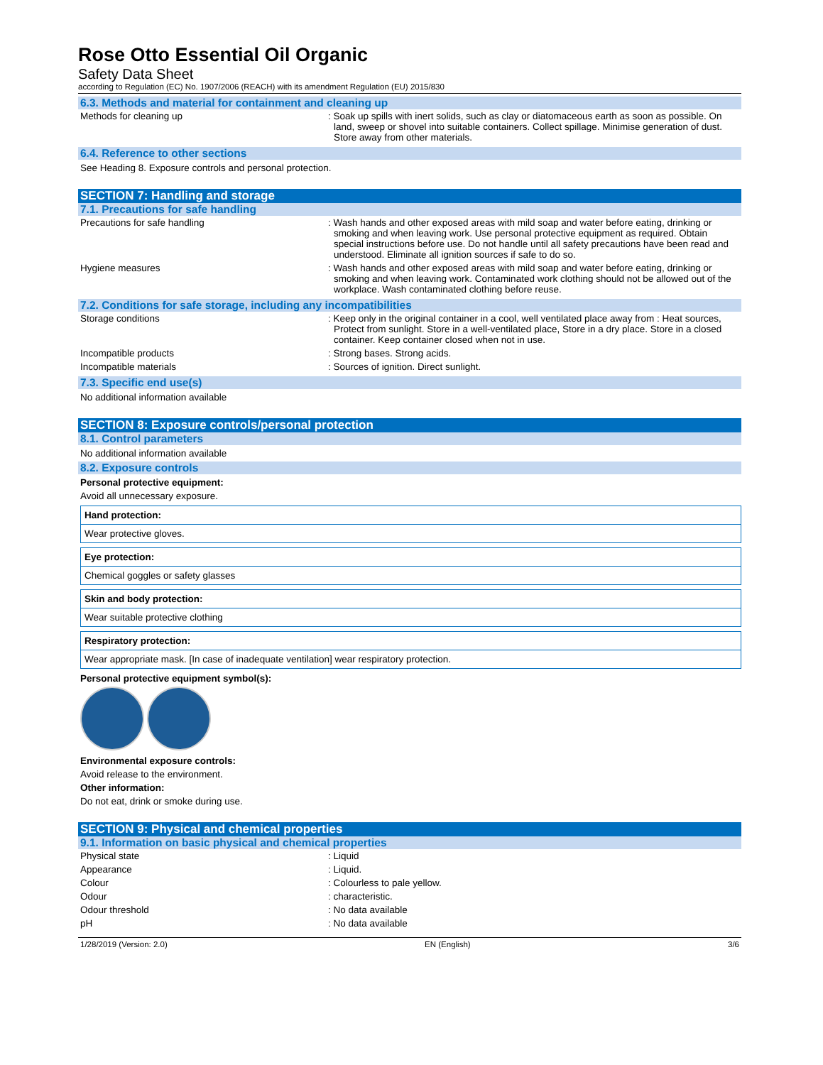Rose Otto Essential Oil Organic
Safety Data Sheet
according to Regulation (EC) No. 1907/2006 (REACH) with its amendment Regulation (EU) 2015/830
6.3. Methods and material for containment and cleaning up
Methods for cleaning up : Soak up spills with inert solids, such as clay or diatomaceous earth as soon as possible. On land, sweep or shovel into suitable containers. Collect spillage. Minimise generation of dust. Store away from other materials.
6.4. Reference to other sections
See Heading 8. Exposure controls and personal protection.
SECTION 7: Handling and storage
7.1. Precautions for safe handling
Precautions for safe handling : Wash hands and other exposed areas with mild soap and water before eating, drinking or smoking and when leaving work. Use personal protective equipment as required. Obtain special instructions before use. Do not handle until all safety precautions have been read and understood. Eliminate all ignition sources if safe to do so.
Hygiene measures : Wash hands and other exposed areas with mild soap and water before eating, drinking or smoking and when leaving work. Contaminated work clothing should not be allowed out of the workplace. Wash contaminated clothing before reuse.
7.2. Conditions for safe storage, including any incompatibilities
Storage conditions : Keep only in the original container in a cool, well ventilated place away from : Heat sources, Protect from sunlight. Store in a well-ventilated place, Store in a dry place. Store in a closed container. Keep container closed when not in use.
Incompatible products : Strong bases. Strong acids.
Incompatible materials : Sources of ignition. Direct sunlight.
7.3. Specific end use(s)
No additional information available
SECTION 8: Exposure controls/personal protection
8.1. Control parameters
No additional information available
8.2. Exposure controls
Personal protective equipment:
Avoid all unnecessary exposure.
| Hand protection: |
| Wear protective gloves. |
| Eye protection: |
| Chemical goggles or safety glasses |
| Skin and body protection: |
| Wear suitable protective clothing |
| Respiratory protection: |
| Wear appropriate mask. [In case of inadequate ventilation] wear respiratory protection. |
Personal protective equipment symbol(s):
Environmental exposure controls:
Avoid release to the environment.
Other information:
Do not eat, drink or smoke during use.
SECTION 9: Physical and chemical properties
9.1. Information on basic physical and chemical properties
Physical state : Liquid
Appearance : Liquid.
Colour : Colourless to pale yellow.
Odour : characteristic.
Odour threshold : No data available
pH : No data available
1/28/2019 (Version: 2.0) EN (English) 3/6